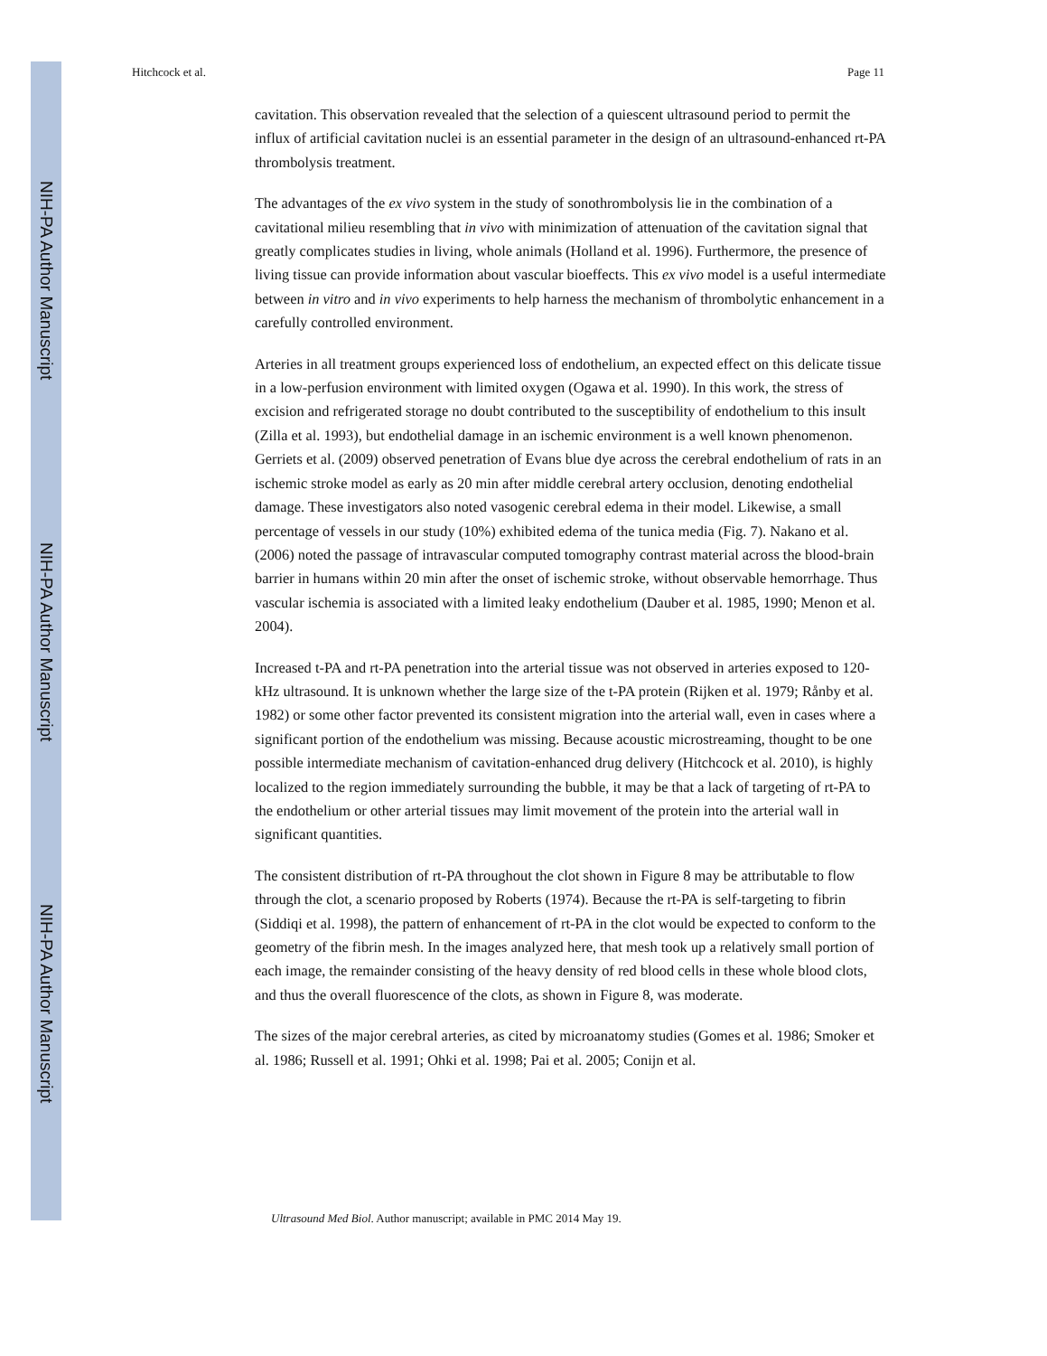NIH-PA Author Manuscript
NIH-PA Author Manuscript
NIH-PA Author Manuscript
Hitchcock et al. Page 11
cavitation. This observation revealed that the selection of a quiescent ultrasound period to permit the influx of artificial cavitation nuclei is an essential parameter in the design of an ultrasound-enhanced rt-PA thrombolysis treatment.
The advantages of the ex vivo system in the study of sonothrombolysis lie in the combination of a cavitational milieu resembling that in vivo with minimization of attenuation of the cavitation signal that greatly complicates studies in living, whole animals (Holland et al. 1996). Furthermore, the presence of living tissue can provide information about vascular bioeffects. This ex vivo model is a useful intermediate between in vitro and in vivo experiments to help harness the mechanism of thrombolytic enhancement in a carefully controlled environment.
Arteries in all treatment groups experienced loss of endothelium, an expected effect on this delicate tissue in a low-perfusion environment with limited oxygen (Ogawa et al. 1990). In this work, the stress of excision and refrigerated storage no doubt contributed to the susceptibility of endothelium to this insult (Zilla et al. 1993), but endothelial damage in an ischemic environment is a well known phenomenon. Gerriets et al. (2009) observed penetration of Evans blue dye across the cerebral endothelium of rats in an ischemic stroke model as early as 20 min after middle cerebral artery occlusion, denoting endothelial damage. These investigators also noted vasogenic cerebral edema in their model. Likewise, a small percentage of vessels in our study (10%) exhibited edema of the tunica media (Fig. 7). Nakano et al. (2006) noted the passage of intravascular computed tomography contrast material across the blood-brain barrier in humans within 20 min after the onset of ischemic stroke, without observable hemorrhage. Thus vascular ischemia is associated with a limited leaky endothelium (Dauber et al. 1985, 1990; Menon et al. 2004).
Increased t-PA and rt-PA penetration into the arterial tissue was not observed in arteries exposed to 120-kHz ultrasound. It is unknown whether the large size of the t-PA protein (Rijken et al. 1979; Rånby et al. 1982) or some other factor prevented its consistent migration into the arterial wall, even in cases where a significant portion of the endothelium was missing. Because acoustic microstreaming, thought to be one possible intermediate mechanism of cavitation-enhanced drug delivery (Hitchcock et al. 2010), is highly localized to the region immediately surrounding the bubble, it may be that a lack of targeting of rt-PA to the endothelium or other arterial tissues may limit movement of the protein into the arterial wall in significant quantities.
The consistent distribution of rt-PA throughout the clot shown in Figure 8 may be attributable to flow through the clot, a scenario proposed by Roberts (1974). Because the rt-PA is self-targeting to fibrin (Siddiqi et al. 1998), the pattern of enhancement of rt-PA in the clot would be expected to conform to the geometry of the fibrin mesh. In the images analyzed here, that mesh took up a relatively small portion of each image, the remainder consisting of the heavy density of red blood cells in these whole blood clots, and thus the overall fluorescence of the clots, as shown in Figure 8, was moderate.
The sizes of the major cerebral arteries, as cited by microanatomy studies (Gomes et al. 1986; Smoker et al. 1986; Russell et al. 1991; Ohki et al. 1998; Pai et al. 2005; Conijn et al.
Ultrasound Med Biol. Author manuscript; available in PMC 2014 May 19.